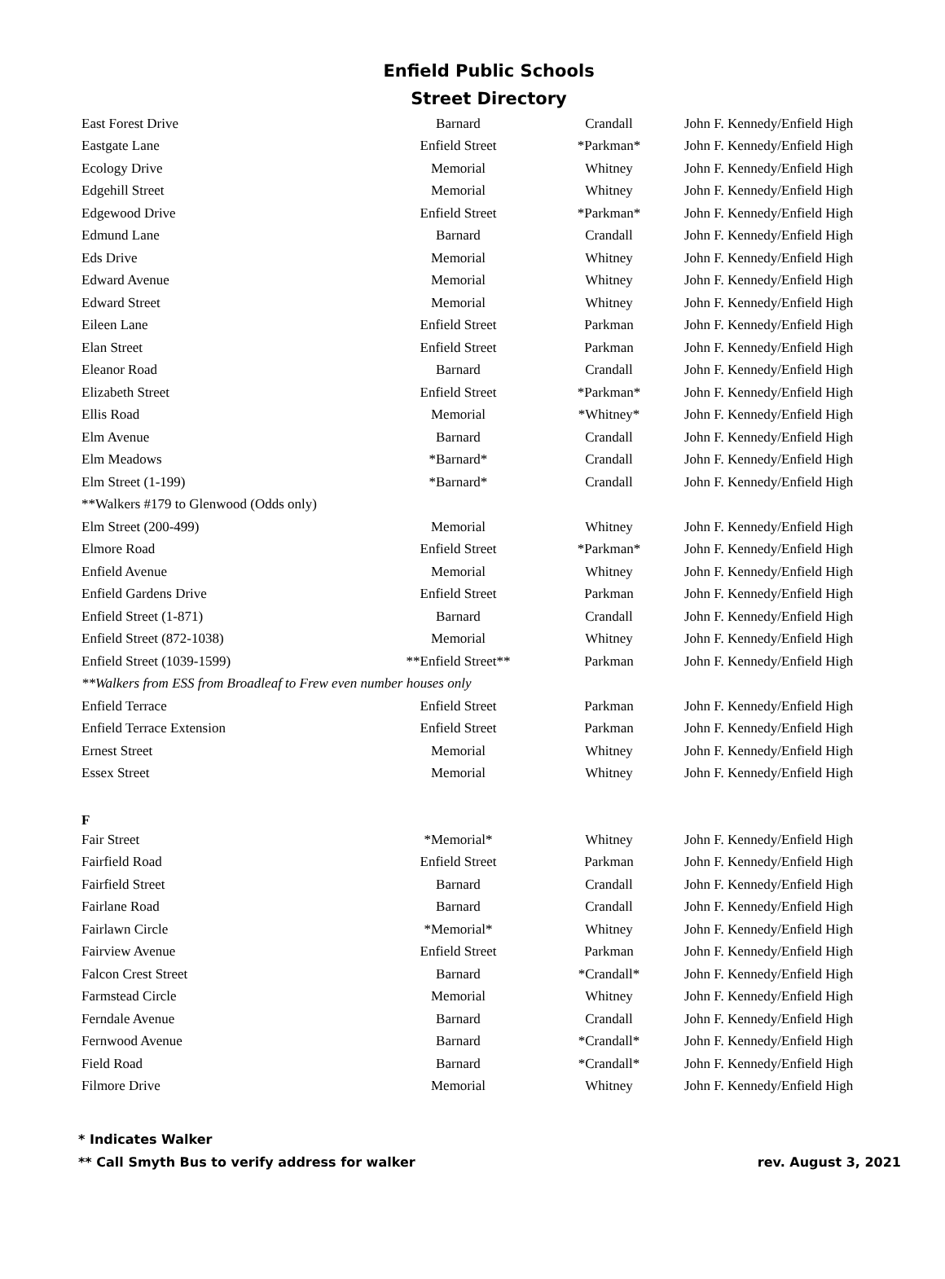Enfield Public Schools
Street Directory
| East Forest Drive | Barnard | Crandall | John F. Kennedy/Enfield High |
| Eastgate Lane | Enfield Street | *Parkman* | John F. Kennedy/Enfield High |
| Ecology Drive | Memorial | Whitney | John F. Kennedy/Enfield High |
| Edgehill Street | Memorial | Whitney | John F. Kennedy/Enfield High |
| Edgewood Drive | Enfield Street | *Parkman* | John F. Kennedy/Enfield High |
| Edmund Lane | Barnard | Crandall | John F. Kennedy/Enfield High |
| Eds Drive | Memorial | Whitney | John F. Kennedy/Enfield High |
| Edward Avenue | Memorial | Whitney | John F. Kennedy/Enfield High |
| Edward Street | Memorial | Whitney | John F. Kennedy/Enfield High |
| Eileen Lane | Enfield Street | Parkman | John F. Kennedy/Enfield High |
| Elan Street | Enfield Street | Parkman | John F. Kennedy/Enfield High |
| Eleanor Road | Barnard | Crandall | John F. Kennedy/Enfield High |
| Elizabeth Street | Enfield Street | *Parkman* | John F. Kennedy/Enfield High |
| Ellis Road | Memorial | *Whitney* | John F. Kennedy/Enfield High |
| Elm Avenue | Barnard | Crandall | John F. Kennedy/Enfield High |
| Elm Meadows | *Barnard* | Crandall | John F. Kennedy/Enfield High |
| Elm Street (1-199) | *Barnard* | Crandall | John F. Kennedy/Enfield High |
| **Walkers #179 to Glenwood (Odds only) | | | |
| Elm Street (200-499) | Memorial | Whitney | John F. Kennedy/Enfield High |
| Elmore Road | Enfield Street | *Parkman* | John F. Kennedy/Enfield High |
| Enfield Avenue | Memorial | Whitney | John F. Kennedy/Enfield High |
| Enfield Gardens Drive | Enfield Street | Parkman | John F. Kennedy/Enfield High |
| Enfield Street (1-871) | Barnard | Crandall | John F. Kennedy/Enfield High |
| Enfield Street (872-1038) | Memorial | Whitney | John F. Kennedy/Enfield High |
| Enfield Street (1039-1599) | **Enfield Street** | Parkman | John F. Kennedy/Enfield High |
| **Walkers from ESS from Broadleaf to Frew even number houses only | | | |
| Enfield Terrace | Enfield Street | Parkman | John F. Kennedy/Enfield High |
| Enfield Terrace Extension | Enfield Street | Parkman | John F. Kennedy/Enfield High |
| Ernest Street | Memorial | Whitney | John F. Kennedy/Enfield High |
| Essex Street | Memorial | Whitney | John F. Kennedy/Enfield High |
| F | | | |
| Fair Street | *Memorial* | Whitney | John F. Kennedy/Enfield High |
| Fairfield Road | Enfield Street | Parkman | John F. Kennedy/Enfield High |
| Fairfield Street | Barnard | Crandall | John F. Kennedy/Enfield High |
| Fairlane Road | Barnard | Crandall | John F. Kennedy/Enfield High |
| Fairlawn Circle | *Memorial* | Whitney | John F. Kennedy/Enfield High |
| Fairview Avenue | Enfield Street | Parkman | John F. Kennedy/Enfield High |
| Falcon Crest Street | Barnard | *Crandall* | John F. Kennedy/Enfield High |
| Farmstead Circle | Memorial | Whitney | John F. Kennedy/Enfield High |
| Ferndale Avenue | Barnard | Crandall | John F. Kennedy/Enfield High |
| Fernwood Avenue | Barnard | *Crandall* | John F. Kennedy/Enfield High |
| Field Road | Barnard | *Crandall* | John F. Kennedy/Enfield High |
| Filmore Drive | Memorial | Whitney | John F. Kennedy/Enfield High |
* Indicates Walker
** Call Smyth Bus to verify address for walker rev. August 3, 2021